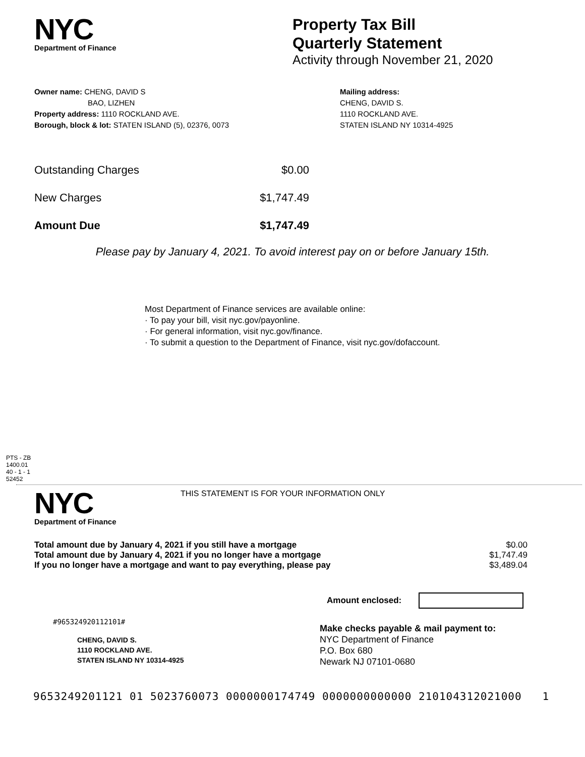NYC
Department of Finance
Property Tax Bill
Quarterly Statement
Activity through November 21, 2020
Owner name: CHENG, DAVID S
BAO, LIZHEN
Property address: 1110 ROCKLAND AVE.
Borough, block & lot: STATEN ISLAND (5), 02376, 0073
Mailing address:
CHENG, DAVID S.
1110 ROCKLAND AVE.
STATEN ISLAND NY 10314-4925
| Outstanding Charges | $0.00 |
| New Charges | $1,747.49 |
| Amount Due | $1,747.49 |
Please pay by January 4, 2021. To avoid interest pay on or before January 15th.
Most Department of Finance services are available online:
· To pay your bill, visit nyc.gov/payonline.
· For general information, visit nyc.gov/finance.
· To submit a question to the Department of Finance, visit nyc.gov/dofaccount.
PTS - ZB
1400.01
40 - 1 - 1
52452
NYC
Department of Finance
THIS STATEMENT IS FOR YOUR INFORMATION ONLY
| Total amount due by January 4, 2021 if you still have a mortgage | $0.00 |
| Total amount due by January 4, 2021 if you no longer have a mortgage | $1,747.49 |
| If you no longer have a mortgage and want to pay everything, please pay | $3,489.04 |
Amount enclosed:
#965324920112101#
CHENG, DAVID S.
1110 ROCKLAND AVE.
STATEN ISLAND NY 10314-4925
Make checks payable & mail payment to:
NYC Department of Finance
P.O. Box 680
Newark NJ 07101-0680
9653249201121 01 5023760073 0000000174749 0000000000000 210104312021000 1